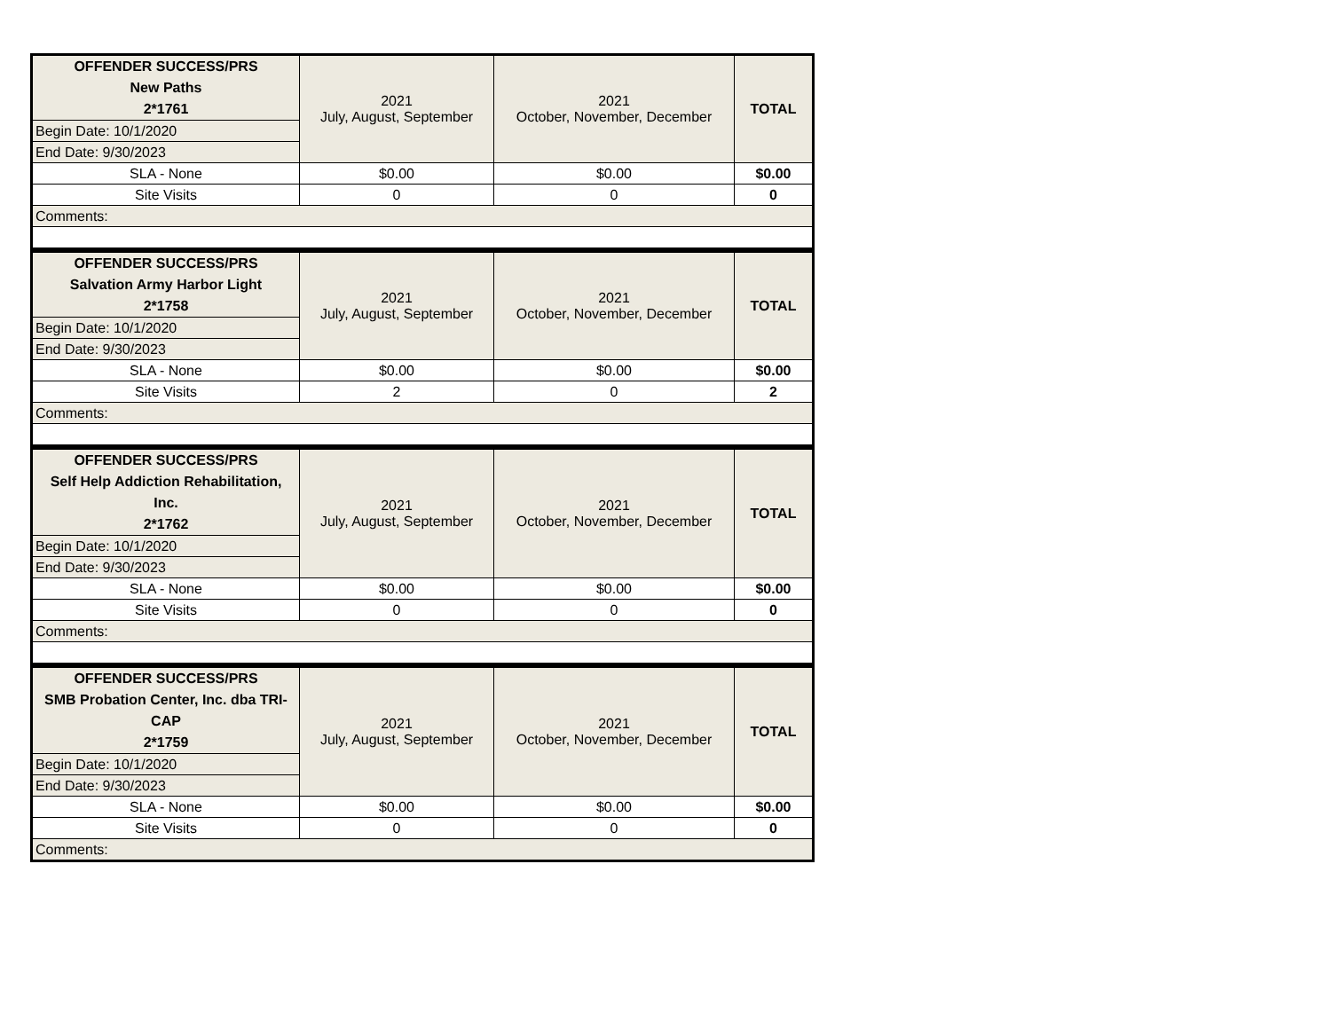| OFFENDER SUCCESS/PRS New Paths 2*1761 | 2021 July, August, September | 2021 October, November, December | TOTAL |
| Begin Date: 10/1/2020 | | | |
| End Date: 9/30/2023 | | | |
| SLA - None | $0.00 | $0.00 | $0.00 |
| Site Visits | 0 | 0 | 0 |
| Comments: | | | |
| OFFENDER SUCCESS/PRS Salvation Army Harbor Light 2*1758 | 2021 July, August, September | 2021 October, November, December | TOTAL |
| Begin Date: 10/1/2020 | | | |
| End Date: 9/30/2023 | | | |
| SLA - None | $0.00 | $0.00 | $0.00 |
| Site Visits | 2 | 0 | 2 |
| Comments: | | | |
| OFFENDER SUCCESS/PRS Self Help Addiction Rehabilitation, Inc. 2*1762 | 2021 July, August, September | 2021 October, November, December | TOTAL |
| Begin Date: 10/1/2020 | | | |
| End Date: 9/30/2023 | | | |
| SLA - None | $0.00 | $0.00 | $0.00 |
| Site Visits | 0 | 0 | 0 |
| Comments: | | | |
| OFFENDER SUCCESS/PRS SMB Probation Center, Inc. dba TRI- CAP 2*1759 | 2021 July, August, September | 2021 October, November, December | TOTAL |
| Begin Date: 10/1/2020 | | | |
| End Date: 9/30/2023 | | | |
| SLA - None | $0.00 | $0.00 | $0.00 |
| Site Visits | 0 | 0 | 0 |
| Comments: | | | |